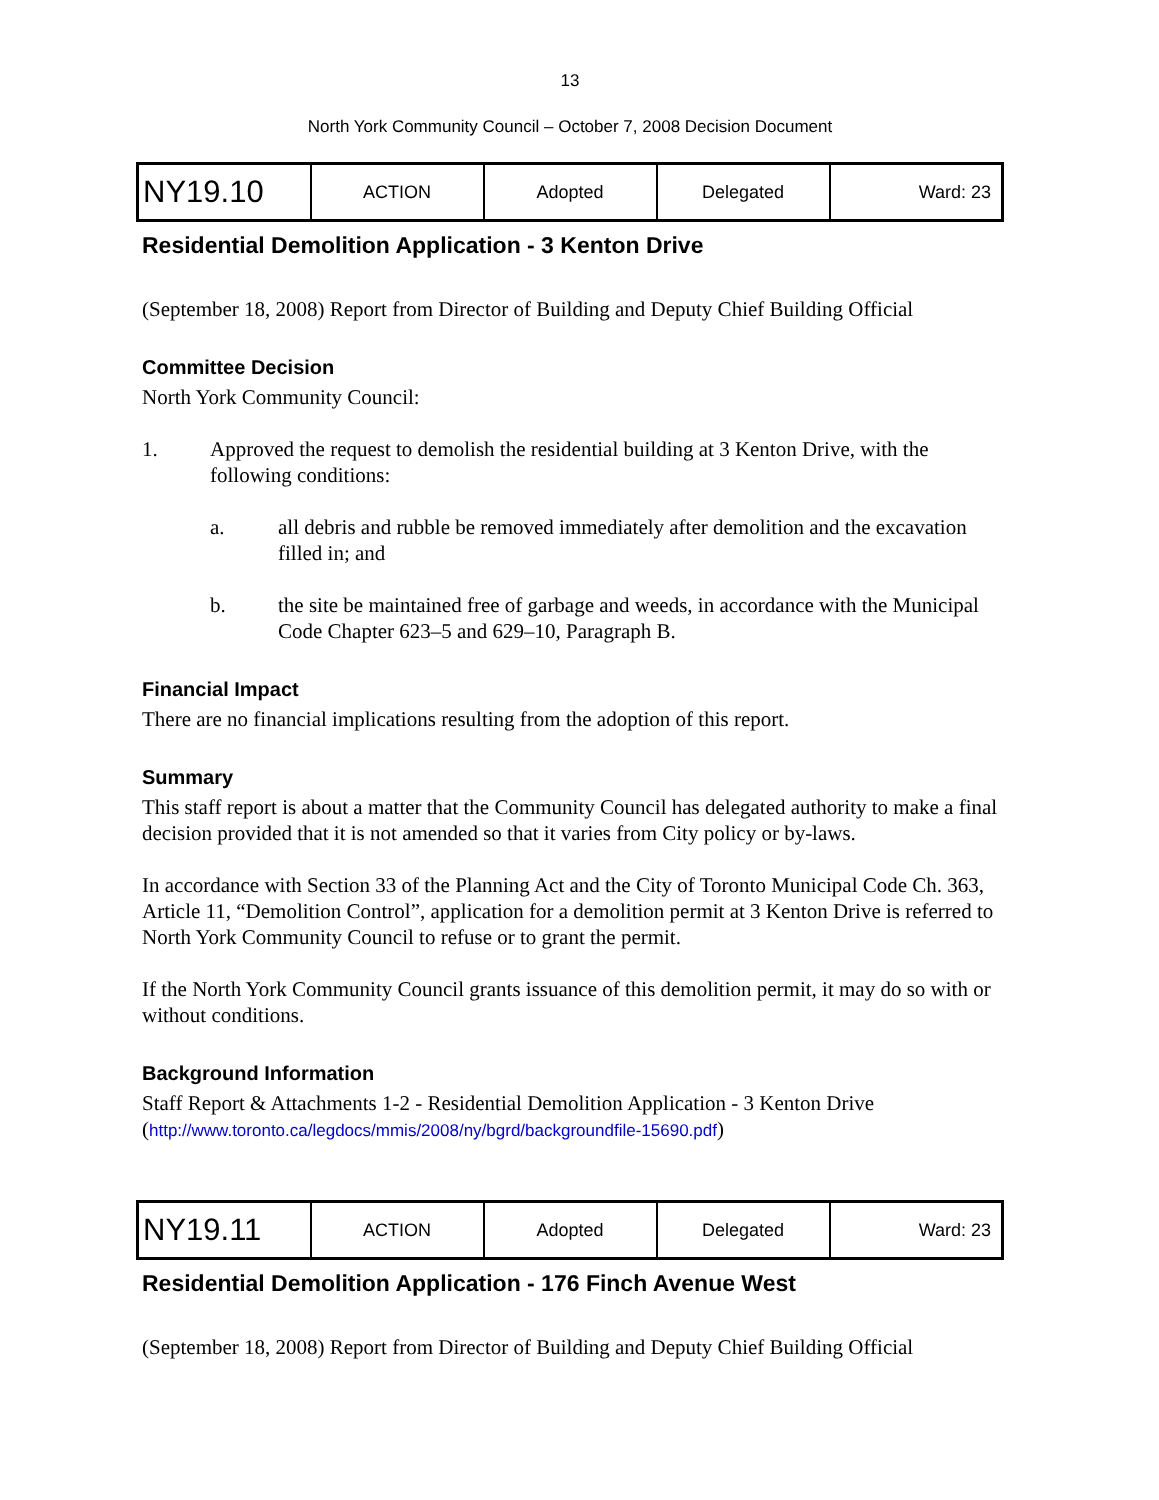13
North York Community Council – October 7, 2008 Decision Document
| NY19.10 | ACTION | Adopted | Delegated | Ward: 23 |
Residential Demolition Application - 3 Kenton Drive
(September 18, 2008) Report from Director of Building and Deputy Chief Building Official
Committee Decision
North York Community Council:
1. Approved the request to demolish the residential building at 3 Kenton Drive, with the following conditions:
a. all debris and rubble be removed immediately after demolition and the excavation filled in; and
b. the site be maintained free of garbage and weeds, in accordance with the Municipal Code Chapter 623–5 and 629–10, Paragraph B.
Financial Impact
There are no financial implications resulting from the adoption of this report.
Summary
This staff report is about a matter that the Community Council has delegated authority to make a final decision provided that it is not amended so that it varies from City policy or by-laws.
In accordance with Section 33 of the Planning Act and the City of Toronto Municipal Code Ch. 363, Article 11, “Demolition Control”, application for a demolition permit at 3 Kenton Drive is referred to North York Community Council to refuse or to grant the permit.
If the North York Community Council grants issuance of this demolition permit, it may do so with or without conditions.
Background Information
Staff Report & Attachments 1-2 - Residential Demolition Application - 3 Kenton Drive
(http://www.toronto.ca/legdocs/mmis/2008/ny/bgrd/backgroundfile-15690.pdf)
| NY19.11 | ACTION | Adopted | Delegated | Ward: 23 |
Residential Demolition Application - 176 Finch Avenue West
(September 18, 2008) Report from Director of Building and Deputy Chief Building Official